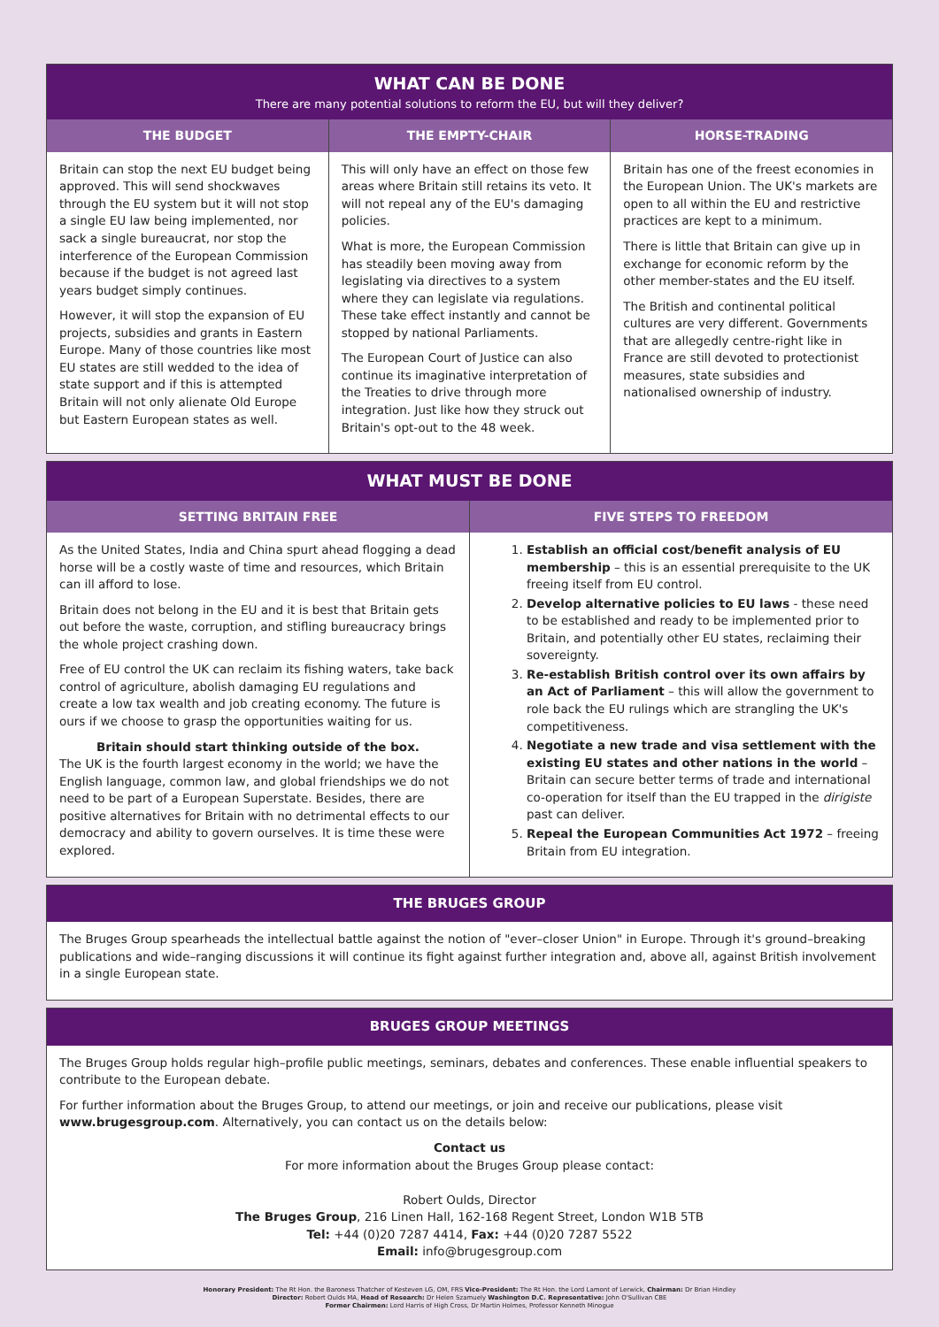WHAT CAN BE DONE
There are many potential solutions to reform the EU, but will they deliver?
THE BUDGET
Britain can stop the next EU budget being approved. This will send shockwaves through the EU system but it will not stop a single EU law being implemented, nor sack a single bureaucrat, nor stop the interference of the European Commission because if the budget is not agreed last years budget simply continues.
However, it will stop the expansion of EU projects, subsidies and grants in Eastern Europe. Many of those countries like most EU states are still wedded to the idea of state support and if this is attempted Britain will not only alienate Old Europe but Eastern European states as well.
THE EMPTY-CHAIR
This will only have an effect on those few areas where Britain still retains its veto. It will not repeal any of the EU's damaging policies.
What is more, the European Commission has steadily been moving away from legislating via directives to a system where they can legislate via regulations. These take effect instantly and cannot be stopped by national Parliaments.
The European Court of Justice can also continue its imaginative interpretation of the Treaties to drive through more integration. Just like how they struck out Britain's opt-out to the 48 week.
HORSE-TRADING
Britain has one of the freest economies in the European Union. The UK's markets are open to all within the EU and restrictive practices are kept to a minimum.
There is little that Britain can give up in exchange for economic reform by the other member-states and the EU itself.
The British and continental political cultures are very different. Governments that are allegedly centre-right like in France are still devoted to protectionist measures, state subsidies and nationalised ownership of industry.
WHAT MUST BE DONE
SETTING BRITAIN FREE
As the United States, India and China spurt ahead flogging a dead horse will be a costly waste of time and resources, which Britain can ill afford to lose.
Britain does not belong in the EU and it is best that Britain gets out before the waste, corruption, and stifling bureaucracy brings the whole project crashing down.
Free of EU control the UK can reclaim its fishing waters, take back control of agriculture, abolish damaging EU regulations and create a low tax wealth and job creating economy. The future is ours if we choose to grasp the opportunities waiting for us.
Britain should start thinking outside of the box.
The UK is the fourth largest economy in the world; we have the English language, common law, and global friendships we do not need to be part of a European Superstate. Besides, there are positive alternatives for Britain with no detrimental effects to our democracy and ability to govern ourselves. It is time these were explored.
FIVE STEPS TO FREEDOM
1. Establish an official cost/benefit analysis of EU membership – this is an essential prerequisite to the UK freeing itself from EU control.
2. Develop alternative policies to EU laws - these need to be established and ready to be implemented prior to Britain, and potentially other EU states, reclaiming their sovereignty.
3. Re-establish British control over its own affairs by an Act of Parliament – this will allow the government to role back the EU rulings which are strangling the UK's competitiveness.
4. Negotiate a new trade and visa settlement with the existing EU states and other nations in the world – Britain can secure better terms of trade and international co-operation for itself than the EU trapped in the dirigiste past can deliver.
5. Repeal the European Communities Act 1972 – freeing Britain from EU integration.
THE BRUGES GROUP
The Bruges Group spearheads the intellectual battle against the notion of "ever–closer Union" in Europe. Through it's ground–breaking publications and wide–ranging discussions it will continue its fight against further integration and, above all, against British involvement in a single European state.
BRUGES GROUP MEETINGS
The Bruges Group holds regular high–profile public meetings, seminars, debates and conferences. These enable influential speakers to contribute to the European debate.
For further information about the Bruges Group, to attend our meetings, or join and receive our publications, please visit www.brugesgroup.com. Alternatively, you can contact us on the details below:
Contact us
For more information about the Bruges Group please contact:
Robert Oulds, Director
The Bruges Group, 216 Linen Hall, 162-168 Regent Street, London W1B 5TB
Tel: +44 (0)20 7287 4414, Fax: +44 (0)20 7287 5522
Email: info@brugesgroup.com
Honorary President: The Rt Hon. the Baroness Thatcher of Kesteven LG, OM, FRS Vice-President: The Rt Hon. the Lord Lamont of Lerwick, Chairman: Dr Brian Hindley
Director: Robert Oulds MA, Head of Research: Dr Helen Szamuely Washington D.C. Representative: John O'Sullivan CBE
Former Chairmen: Lord Harris of High Cross, Dr Martin Holmes, Professor Kenneth Minogue